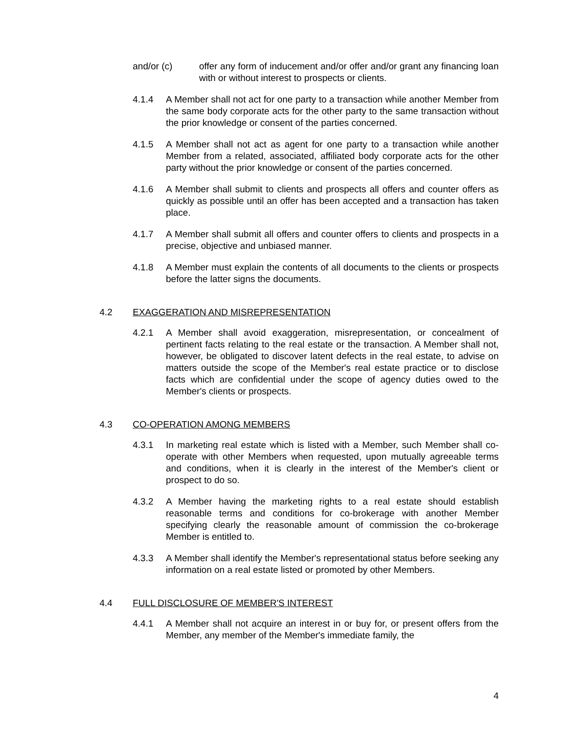and/or (c) offer any form of inducement and/or offer and/or grant any financing loan with or without interest to prospects or clients.
4.1.4 A Member shall not act for one party to a transaction while another Member from the same body corporate acts for the other party to the same transaction without the prior knowledge or consent of the parties concerned.
4.1.5 A Member shall not act as agent for one party to a transaction while another Member from a related, associated, affiliated body corporate acts for the other party without the prior knowledge or consent of the parties concerned.
4.1.6 A Member shall submit to clients and prospects all offers and counter offers as quickly as possible until an offer has been accepted and a transaction has taken place.
4.1.7 A Member shall submit all offers and counter offers to clients and prospects in a precise, objective and unbiased manner.
4.1.8 A Member must explain the contents of all documents to the clients or prospects before the latter signs the documents.
4.2 EXAGGERATION AND MISREPRESENTATION
4.2.1 A Member shall avoid exaggeration, misrepresentation, or concealment of pertinent facts relating to the real estate or the transaction. A Member shall not, however, be obligated to discover latent defects in the real estate, to advise on matters outside the scope of the Member's real estate practice or to disclose facts which are confidential under the scope of agency duties owed to the Member's clients or prospects.
4.3 CO-OPERATION AMONG MEMBERS
4.3.1 In marketing real estate which is listed with a Member, such Member shall co-operate with other Members when requested, upon mutually agreeable terms and conditions, when it is clearly in the interest of the Member's client or prospect to do so.
4.3.2 A Member having the marketing rights to a real estate should establish reasonable terms and conditions for co-brokerage with another Member specifying clearly the reasonable amount of commission the co-brokerage Member is entitled to.
4.3.3 A Member shall identify the Member's representational status before seeking any information on a real estate listed or promoted by other Members.
4.4 FULL DISCLOSURE OF MEMBER'S INTEREST
4.4.1 A Member shall not acquire an interest in or buy for, or present offers from the Member, any member of the Member's immediate family, the
4